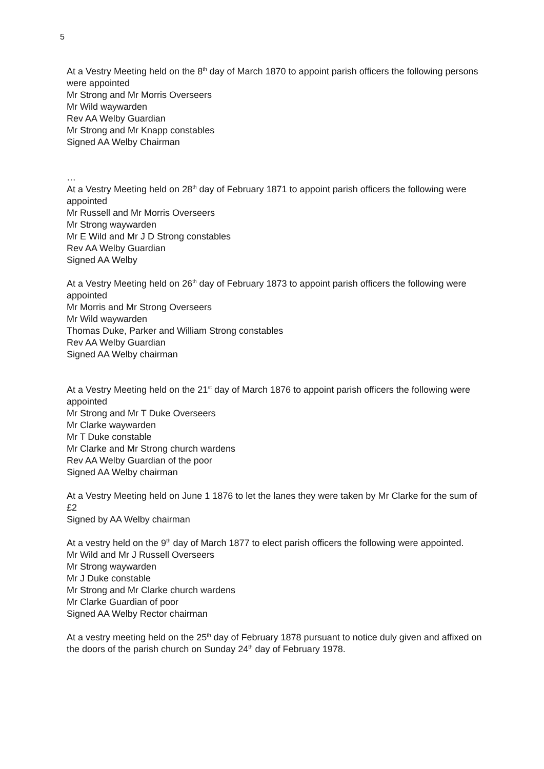5
At a Vestry Meeting held on the 8<sup>th</sup> day of March 1870 to appoint parish officers the following persons were appointed
Mr Strong and Mr Morris Overseers
Mr Wild waywarden
Rev AA Welby Guardian
Mr Strong and Mr Knapp constables
Signed AA Welby Chairman
…
At a Vestry Meeting held on 28<sup>th</sup> day of February 1871 to appoint parish officers the following were appointed
Mr Russell and Mr Morris Overseers
Mr Strong waywarden
Mr E Wild and Mr J D Strong constables
Rev AA Welby Guardian
Signed AA Welby
At a Vestry Meeting held on 26<sup>th</sup> day of February 1873 to appoint parish officers the following were appointed
Mr Morris and Mr Strong Overseers
Mr Wild waywarden
Thomas Duke, Parker and William Strong constables
Rev AA Welby Guardian
Signed AA Welby chairman
At a Vestry Meeting held on the 21<sup>st</sup> day of March 1876 to appoint parish officers the following were appointed
Mr Strong and Mr T Duke Overseers
Mr Clarke waywarden
Mr T Duke constable
Mr Clarke and Mr Strong church wardens
Rev AA Welby Guardian of the poor
Signed AA Welby chairman
At a Vestry Meeting held on June 1 1876 to let the lanes they were taken by Mr Clarke for the sum of £2
Signed by AA Welby chairman
At a vestry held on the 9<sup>th</sup> day of March 1877 to elect parish officers the following were appointed.
Mr Wild and Mr J Russell Overseers
Mr Strong waywarden
Mr J Duke constable
Mr Strong and Mr Clarke church wardens
Mr Clarke Guardian of poor
Signed AA Welby Rector chairman
At a vestry meeting held on the 25<sup>th</sup> day of February 1878 pursuant to notice duly given and affixed on the doors of the parish church on Sunday 24<sup>th</sup> day of February 1978.